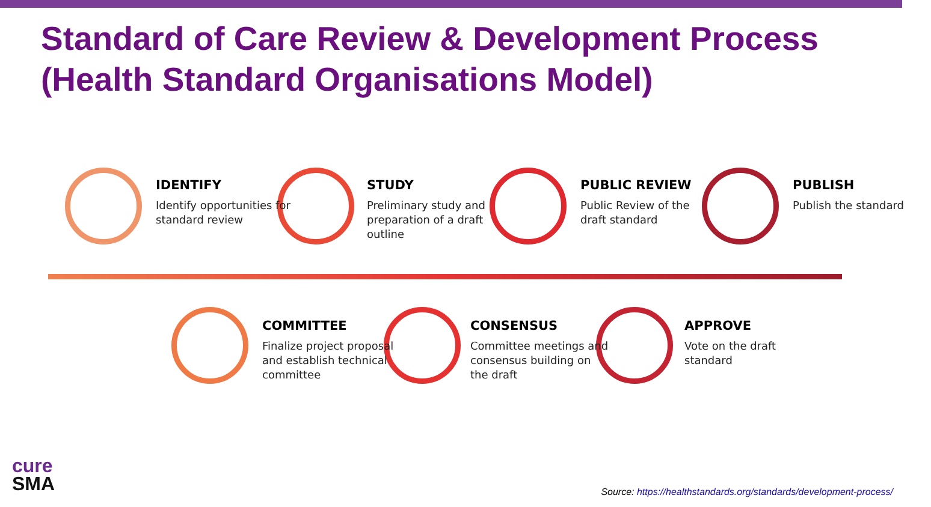Standard of Care Review & Development Process
(Health Standard Organisations Model)
IDENTIFY
Identify opportunities for standard review
STUDY
Preliminary study and preparation of a draft outline
PUBLIC REVIEW
Public Review of the draft standard
PUBLISH
Publish the standard
COMMITTEE
Finalize project proposal and establish technical committee
CONSENSUS
Committee meetings and consensus building on the draft
APPROVE
Vote on the draft standard
cure
SMA
Source: https://healthstandards.org/standards/development-process/